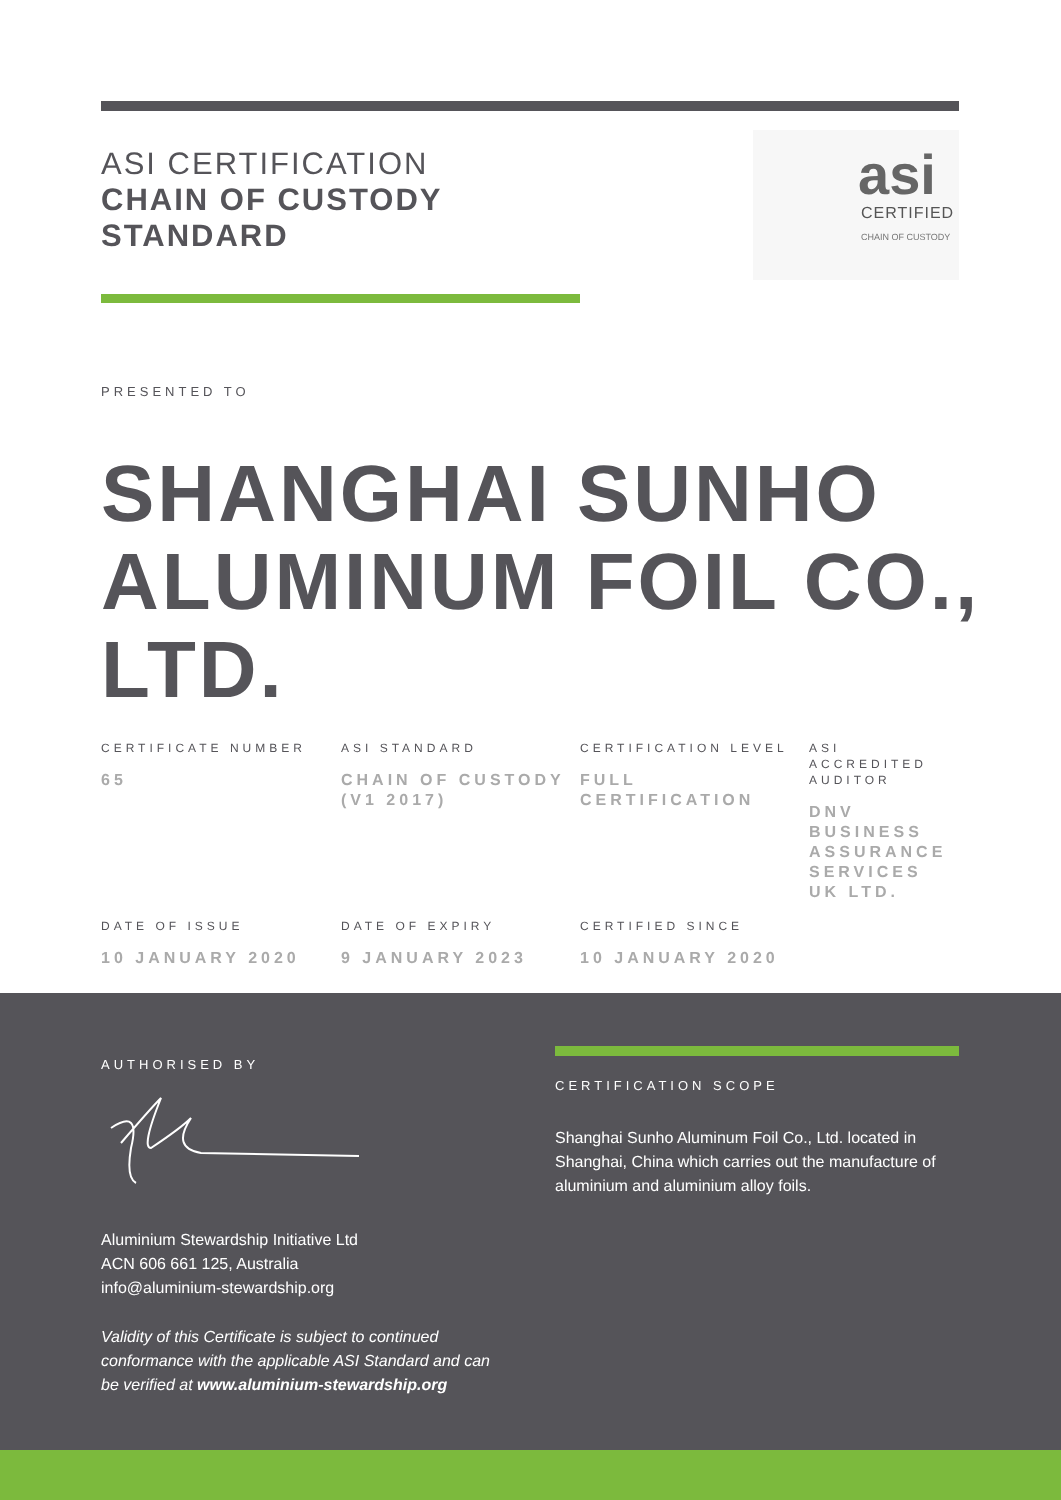ASI CERTIFICATION
CHAIN OF CUSTODY
STANDARD
asi
CERTIFIED
CHAIN OF CUSTODY
PRESENTED TO
SHANGHAI SUNHO ALUMINUM FOIL CO., LTD.
CERTIFICATE NUMBER
65
ASI STANDARD
CHAIN OF CUSTODY (V1 2017)
CERTIFICATION LEVEL
FULL CERTIFICATION
ASI ACCREDITED AUDITOR
DNV BUSINESS ASSURANCE SERVICES UK LTD.
DATE OF ISSUE
10 JANUARY 2020
DATE OF EXPIRY
9 JANUARY 2023
CERTIFIED SINCE
10 JANUARY 2020
AUTHORISED BY
Aluminium Stewardship Initiative Ltd
ACN 606 661 125, Australia
info@aluminium-stewardship.org
Validity of this Certificate is subject to continued conformance with the applicable ASI Standard and can be verified at www.aluminium-stewardship.org
CERTIFICATION SCOPE
Shanghai Sunho Aluminum Foil Co., Ltd. located in Shanghai, China which carries out the manufacture of aluminium and aluminium alloy foils.